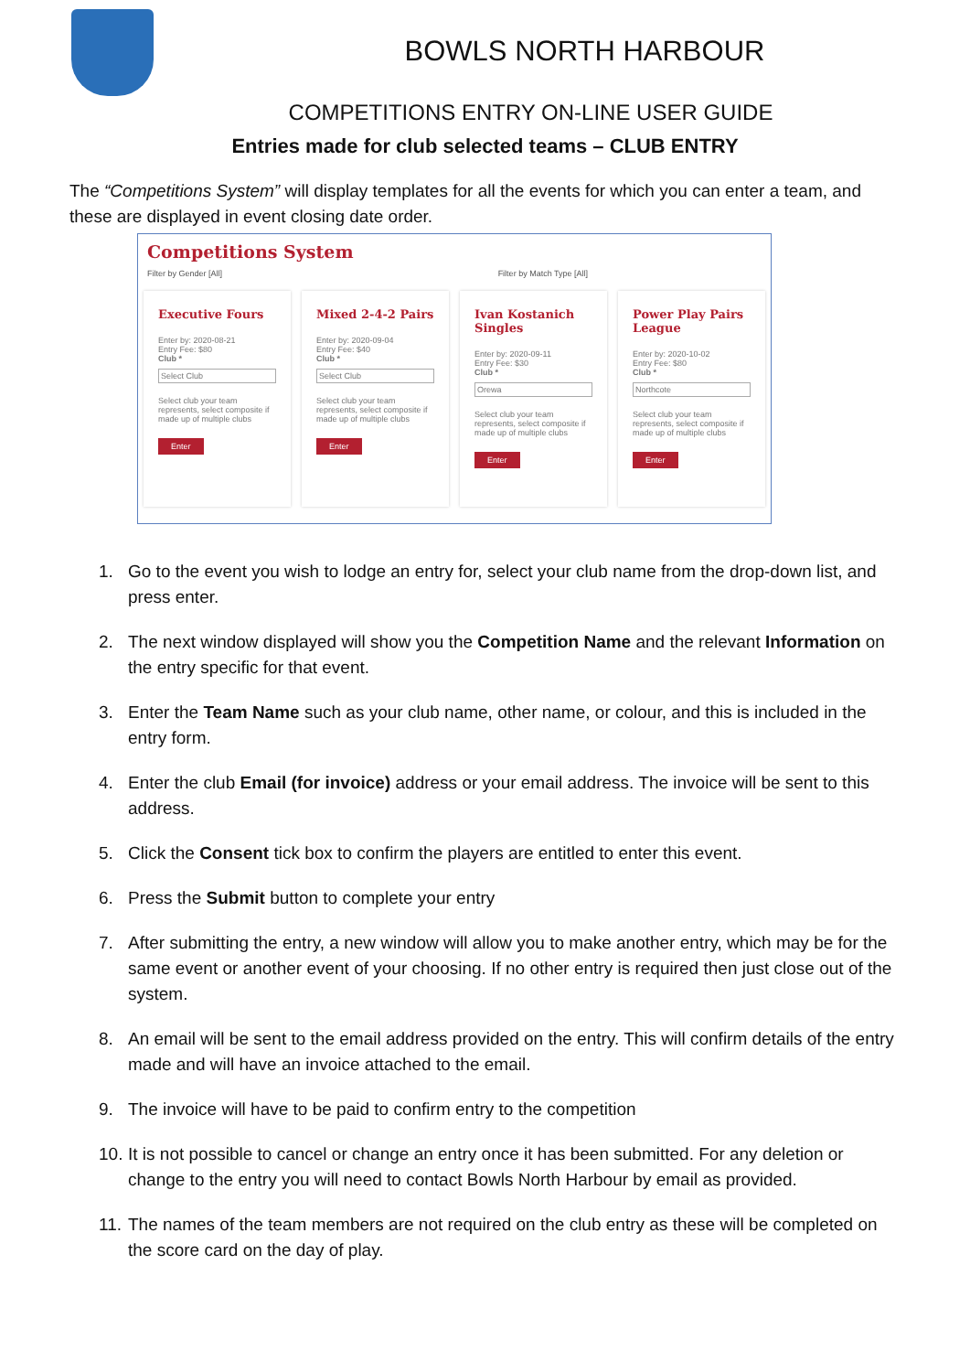BOWLS NORTH HARBOUR
COMPETITIONS ENTRY ON-LINE USER GUIDE
Entries made for club selected teams – CLUB ENTRY
The “Competitions System” will display templates for all the events for which you can enter a team, and these are displayed in event closing date order.
Competitions System
Filter by Gender [All] Filter by Match Type [All]
Executive Fours
Enter by: 2020-08-21
Entry Fee: $80
Club *
Select Club
Select club your team represents, select composite if made up of multiple clubs
Enter
Mixed 2-4-2 Pairs
Enter by: 2020-09-04
Entry Fee: $40
Club *
Select Club
Select club your team represents, select composite if made up of multiple clubs
Enter
Ivan Kostanich Singles
Enter by: 2020-09-11
Entry Fee: $30
Club *
Orewa
Select club your team represents, select composite if made up of multiple clubs
Enter
Power Play Pairs League
Enter by: 2020-10-02
Entry Fee: $80
Club *
Northcote
Select club your team represents, select composite if made up of multiple clubs
Enter
1. Go to the event you wish to lodge an entry for, select your club name from the drop-down list, and press enter.
2. The next window displayed will show you the Competition Name and the relevant Information on the entry specific for that event.
3. Enter the Team Name such as your club name, other name, or colour, and this is included in the entry form.
4. Enter the club Email (for invoice) address or your email address. The invoice will be sent to this address.
5. Click the Consent tick box to confirm the players are entitled to enter this event.
6. Press the Submit button to complete your entry
7. After submitting the entry, a new window will allow you to make another entry, which may be for the same event or another event of your choosing. If no other entry is required then just close out of the system.
8. An email will be sent to the email address provided on the entry. This will confirm details of the entry made and will have an invoice attached to the email.
9. The invoice will have to be paid to confirm entry to the competition
10.
It is not possible to cancel or change an entry once it has been submitted. For any deletion or change to the entry you will need to contact Bowls North Harbour by email as provided.
11.
The names of the team members are not required on the club entry as these will be completed on the score card on the day of play.